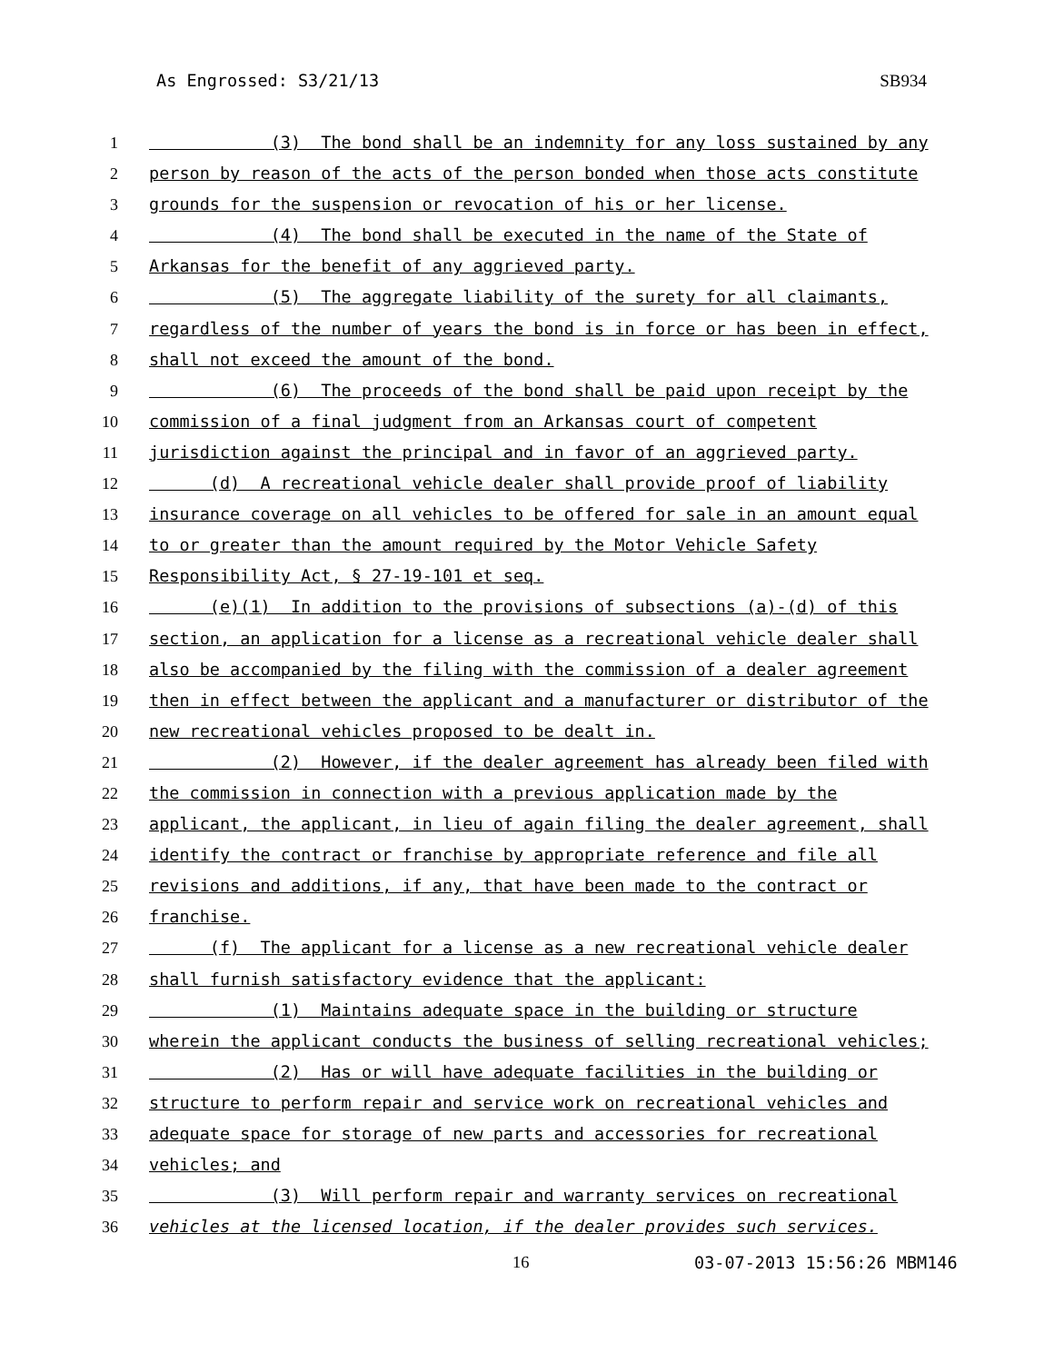As Engrossed: S3/21/13 SB934
1 (3) The bond shall be an indemnity for any loss sustained by any
2 person by reason of the acts of the person bonded when those acts constitute
3 grounds for the suspension or revocation of his or her license.
4 (4) The bond shall be executed in the name of the State of
5 Arkansas for the benefit of any aggrieved party.
6 (5) The aggregate liability of the surety for all claimants,
7 regardless of the number of years the bond is in force or has been in effect,
8 shall not exceed the amount of the bond.
9 (6) The proceeds of the bond shall be paid upon receipt by the
10 commission of a final judgment from an Arkansas court of competent
11 jurisdiction against the principal and in favor of an aggrieved party.
12 (d) A recreational vehicle dealer shall provide proof of liability
13 insurance coverage on all vehicles to be offered for sale in an amount equal
14 to or greater than the amount required by the Motor Vehicle Safety
15 Responsibility Act, § 27-19-101 et seq.
16 (e)(1) In addition to the provisions of subsections (a)-(d) of this
17 section, an application for a license as a recreational vehicle dealer shall
18 also be accompanied by the filing with the commission of a dealer agreement
19 then in effect between the applicant and a manufacturer or distributor of the
20 new recreational vehicles proposed to be dealt in.
21 (2) However, if the dealer agreement has already been filed with
22 the commission in connection with a previous application made by the
23 applicant, the applicant, in lieu of again filing the dealer agreement, shall
24 identify the contract or franchise by appropriate reference and file all
25 revisions and additions, if any, that have been made to the contract or
26 franchise.
27 (f) The applicant for a license as a new recreational vehicle dealer
28 shall furnish satisfactory evidence that the applicant:
29 (1) Maintains adequate space in the building or structure
30 wherein the applicant conducts the business of selling recreational vehicles;
31 (2) Has or will have adequate facilities in the building or
32 structure to perform repair and service work on recreational vehicles and
33 adequate space for storage of new parts and accessories for recreational
34 vehicles; and
35 (3) Will perform repair and warranty services on recreational
36 vehicles at the licensed location, if the dealer provides such services.
16 03-07-2013 15:56:26 MBM146